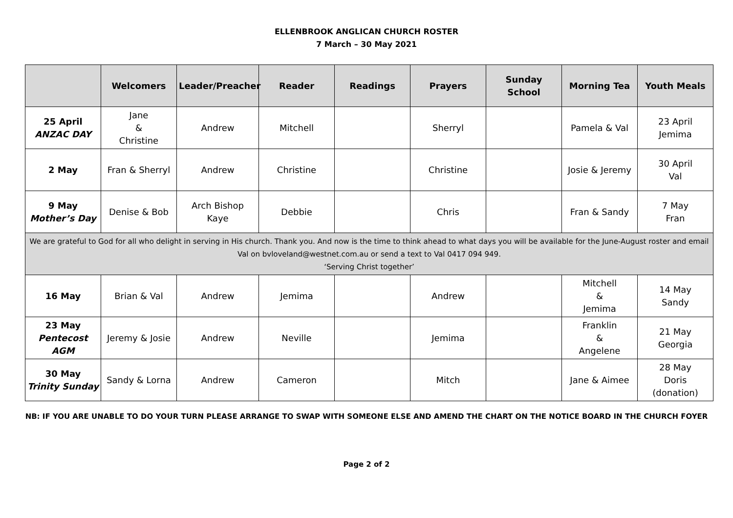ELLENBROOK ANGLICAN CHURCH ROSTER
7 March – 30 May 2021
| | Welcomers | Leader/Preacher | Reader | Readings | Prayers | Sunday School | Morning Tea | Youth Meals |
| --- | --- | --- | --- | --- | --- | --- | --- | --- |
| 25 April ANZAC DAY | Jane & Christine | Andrew | Mitchell | | Sherryl | | Pamela & Val | 23 April Jemima |
| 2 May | Fran & Sherryl | Andrew | Christine | | Christine | | Josie & Jeremy | 30 April Val |
| 9 May Mother’s Day | Denise & Bob | Arch Bishop Kaye | Debbie | | Chris | | Fran & Sandy | 7 May Fran |
| We are grateful to God for all who delight in serving in His church. Thank you. And now is the time to think ahead to what days you will be available for the June-August roster and email Val on bvloveland@westnet.com.au or send a text to Val 0417 094 949. ‘Serving Christ together’ | | | | | | | | |
| 16 May | Brian & Val | Andrew | Jemima | | Andrew | | Mitchell & Jemima | 14 May Sandy |
| 23 May Pentecost AGM | Jeremy & Josie | Andrew | Neville | | Jemima | | Franklin & Angelene | 21 May Georgia |
| 30 May Trinity Sunday | Sandy & Lorna | Andrew | Cameron | | Mitch | | Jane & Aimee | 28 May Doris (donation) |
NB: IF YOU ARE UNABLE TO DO YOUR TURN PLEASE ARRANGE TO SWAP WITH SOMEONE ELSE AND AMEND THE CHART ON THE NOTICE BOARD IN THE CHURCH FOYER
Page 2 of 2